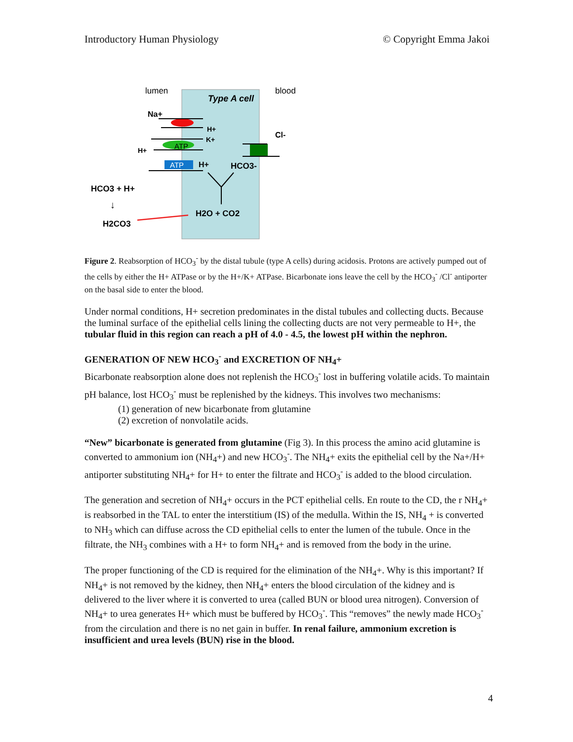Introductory Human Physiology © Copyright Emma Jakoi
lumen
blood
Type A cell
Na+
H+
K+
ATP
H+
ATP
H+
HCO3-
Cl-
HCO3 + H+
↓
H2CO3
H2O + CO2
Figure 2. Reabsorption of HCO<sub>3</sub><sup>-</sup> by the distal tubule (type A cells) during acidosis. Protons are actively pumped out of the cells by either the H+ ATPase or by the H+/K+ ATPase. Bicarbonate ions leave the cell by the HCO<sub>3</sub><sup>-</sup> /Cl<sup>-</sup> antiporter on the basal side to enter the blood.
Under normal conditions, H+ secretion predominates in the distal tubules and collecting ducts. Because the luminal surface of the epithelial cells lining the collecting ducts are not very permeable to H+, the tubular fluid in this region can reach a pH of 4.0 - 4.5, the lowest pH within the nephron.
GENERATION OF NEW HCO<sub>3</sub><sup>-</sup> and EXCRETION OF NH<sub>4</sub>+
Bicarbonate reabsorption alone does not replenish the HCO<sub>3</sub><sup>-</sup> lost in buffering volatile acids. To maintain pH balance, lost HCO<sub>3</sub><sup>-</sup> must be replenished by the kidneys. This involves two mechanisms:
(1) generation of new bicarbonate from glutamine
(2) excretion of nonvolatile acids.
“New” bicarbonate is generated from glutamine (Fig 3). In this process the amino acid glutamine is converted to ammonium ion (NH<sub>4</sub>+) and new HCO<sub>3</sub><sup>-</sup>. The NH<sub>4</sub>+ exits the epithelial cell by the Na+/H+ antiporter substituting NH<sub>4</sub>+ for H+ to enter the filtrate and HCO<sub>3</sub><sup>-</sup> is added to the blood circulation.
The generation and secretion of NH<sub>4</sub>+ occurs in the PCT epithelial cells. En route to the CD, the r NH<sub>4</sub>+ is reabsorbed in the TAL to enter the interstitium (IS) of the medulla. Within the IS, NH<sub>4</sub> + is converted to NH<sub>3</sub> which can diffuse across the CD epithelial cells to enter the lumen of the tubule. Once in the filtrate, the NH<sub>3</sub> combines with a H+ to form NH<sub>4</sub>+ and is removed from the body in the urine.
The proper functioning of the CD is required for the elimination of the NH<sub>4</sub>+. Why is this important? If NH<sub>4</sub>+ is not removed by the kidney, then NH<sub>4</sub>+ enters the blood circulation of the kidney and is delivered to the liver where it is converted to urea (called BUN or blood urea nitrogen). Conversion of NH<sub>4</sub>+ to urea generates H+ which must be buffered by HCO<sub>3</sub><sup>-</sup>. This “removes” the newly made HCO<sub>3</sub><sup>-</sup> from the circulation and there is no net gain in buffer. In renal failure, ammonium excretion is insufficient and urea levels (BUN) rise in the blood.
4